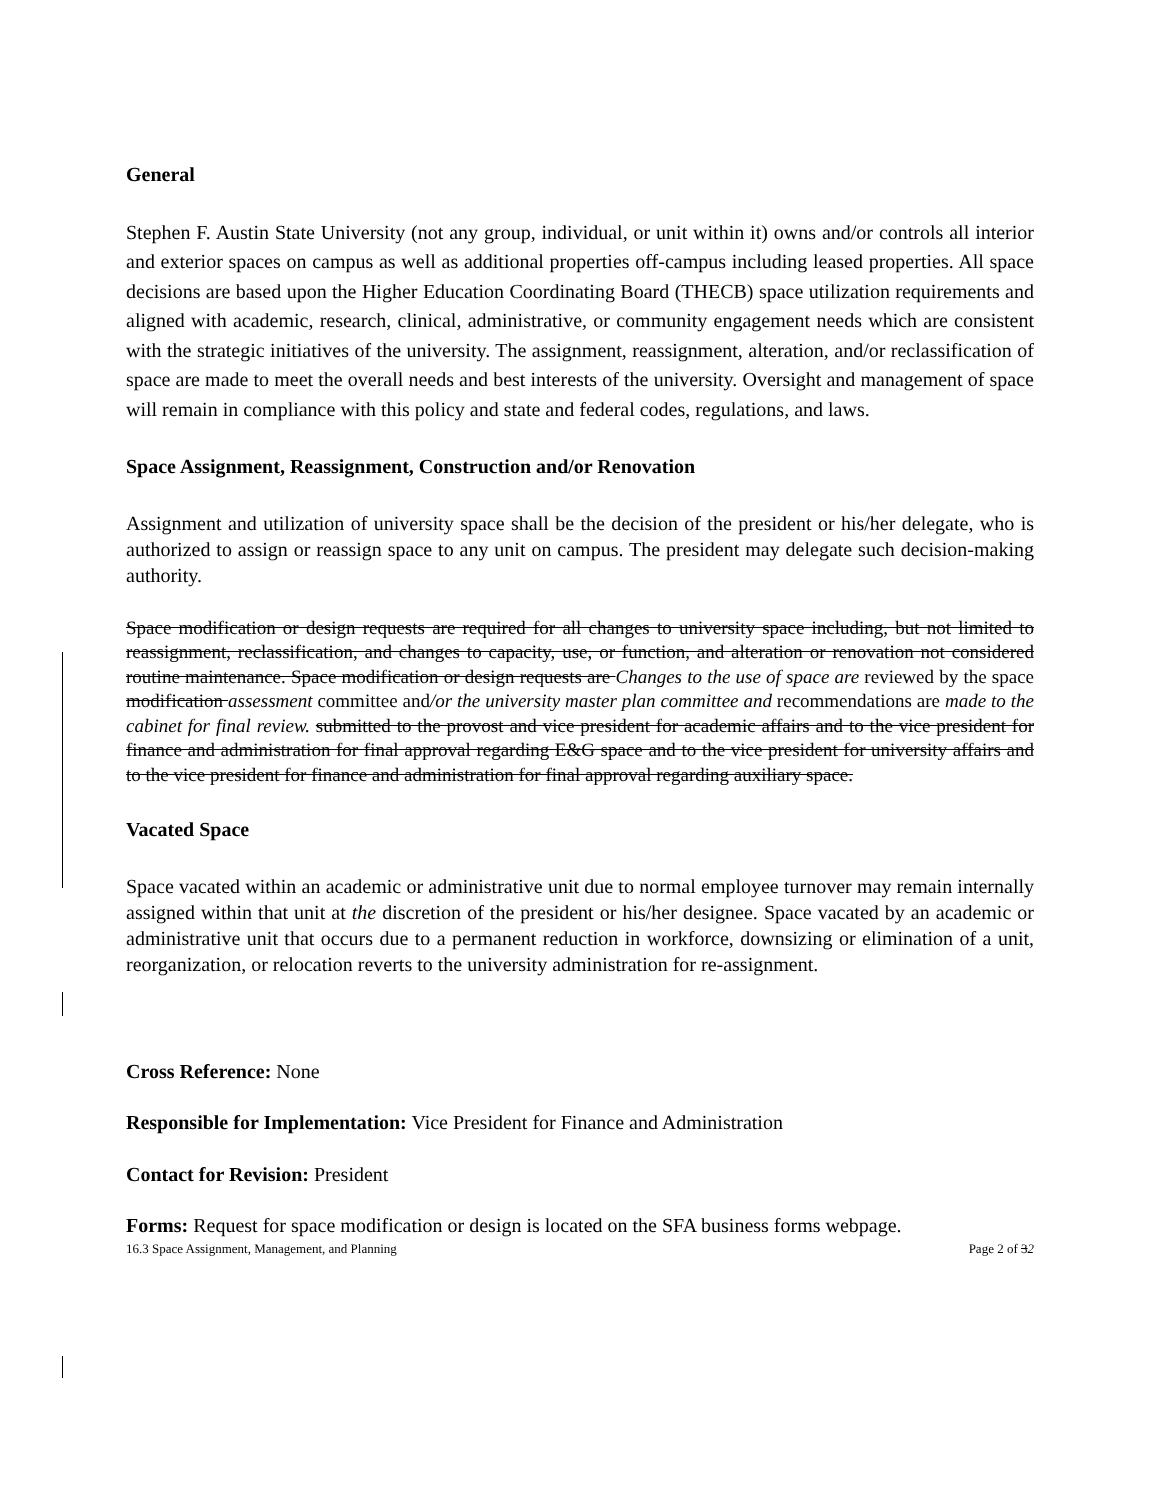General
Stephen F. Austin State University (not any group, individual, or unit within it) owns and/or controls all interior and exterior spaces on campus as well as additional properties off-campus including leased properties. All space decisions are based upon the Higher Education Coordinating Board (THECB) space utilization requirements and aligned with academic, research, clinical, administrative, or community engagement needs which are consistent with the strategic initiatives of the university. The assignment, reassignment, alteration, and/or reclassification of space are made to meet the overall needs and best interests of the university. Oversight and management of space will remain in compliance with this policy and state and federal codes, regulations, and laws.
Space Assignment, Reassignment, Construction and/or Renovation
Assignment and utilization of university space shall be the decision of the president or his/her delegate, who is authorized to assign or reassign space to any unit on campus. The president may delegate such decision-making authority.
Space modification or design requests are required for all changes to university space including, but not limited to reassignment, reclassification, and changes to capacity, use, or function, and alteration or renovation not considered routine maintenance. Space modification or design requests are Changes to the use of space are reviewed by the space modification assessment committee and/or the university master plan committee and recommendations are made to the cabinet for final review. submitted to the provost and vice president for academic affairs and to the vice president for finance and administration for final approval regarding E&G space and to the vice president for university affairs and to the vice president for finance and administration for final approval regarding auxiliary space.
Vacated Space
Space vacated within an academic or administrative unit due to normal employee turnover may remain internally assigned within that unit at the discretion of the president or his/her designee. Space vacated by an academic or administrative unit that occurs due to a permanent reduction in workforce, downsizing or elimination of a unit, reorganization, or relocation reverts to the university administration for re-assignment.
Cross Reference: None
Responsible for Implementation: Vice President for Finance and Administration
Contact for Revision: President
Forms: Request for space modification or design is located on the SFA business forms webpage.
16.3 Space Assignment, Management, and Planning Page 2 of 32